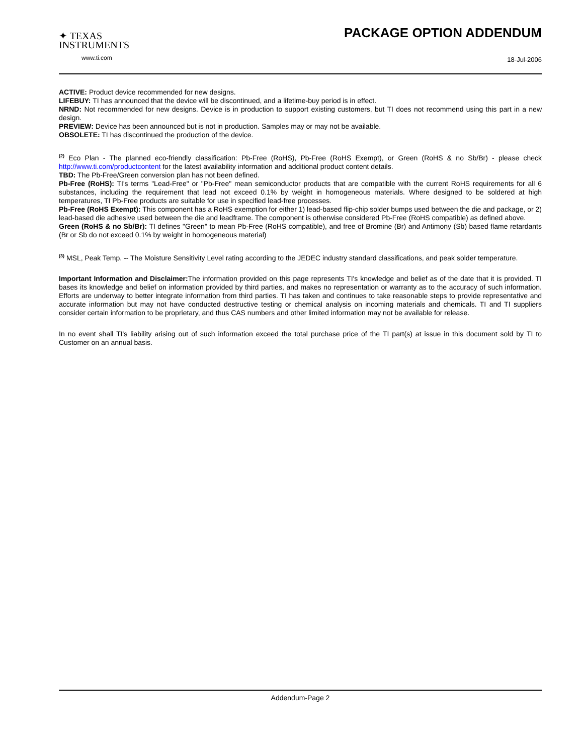✦ TEXAS
INSTRUMENTS
www.ti.com
PACKAGE OPTION ADDENDUM
18-Jul-2006
ACTIVE: Product device recommended for new designs.
LIFEBUY: TI has announced that the device will be discontinued, and a lifetime-buy period is in effect.
NRND: Not recommended for new designs. Device is in production to support existing customers, but TI does not recommend using this part in a new design.
PREVIEW: Device has been announced but is not in production. Samples may or may not be available.
OBSOLETE: TI has discontinued the production of the device.
<sup>(2)</sup> Eco Plan - The planned eco-friendly classification: Pb-Free (RoHS), Pb-Free (RoHS Exempt), or Green (RoHS & no Sb/Br) - please check http://www.ti.com/productcontent for the latest availability information and additional product content details.
TBD: The Pb-Free/Green conversion plan has not been defined.
Pb-Free (RoHS): TI's terms "Lead-Free" or "Pb-Free" mean semiconductor products that are compatible with the current RoHS requirements for all 6 substances, including the requirement that lead not exceed 0.1% by weight in homogeneous materials. Where designed to be soldered at high temperatures, TI Pb-Free products are suitable for use in specified lead-free processes.
Pb-Free (RoHS Exempt): This component has a RoHS exemption for either 1) lead-based flip-chip solder bumps used between the die and package, or 2) lead-based die adhesive used between the die and leadframe. The component is otherwise considered Pb-Free (RoHS compatible) as defined above.
Green (RoHS & no Sb/Br): TI defines "Green" to mean Pb-Free (RoHS compatible), and free of Bromine (Br) and Antimony (Sb) based flame retardants (Br or Sb do not exceed 0.1% by weight in homogeneous material)
<sup>(3)</sup> MSL, Peak Temp. -- The Moisture Sensitivity Level rating according to the JEDEC industry standard classifications, and peak solder temperature.
Important Information and Disclaimer: The information provided on this page represents TI's knowledge and belief as of the date that it is provided. TI bases its knowledge and belief on information provided by third parties, and makes no representation or warranty as to the accuracy of such information. Efforts are underway to better integrate information from third parties. TI has taken and continues to take reasonable steps to provide representative and accurate information but may not have conducted destructive testing or chemical analysis on incoming materials and chemicals. TI and TI suppliers consider certain information to be proprietary, and thus CAS numbers and other limited information may not be available for release.
In no event shall TI's liability arising out of such information exceed the total purchase price of the TI part(s) at issue in this document sold by TI to Customer on an annual basis.
Addendum-Page 2